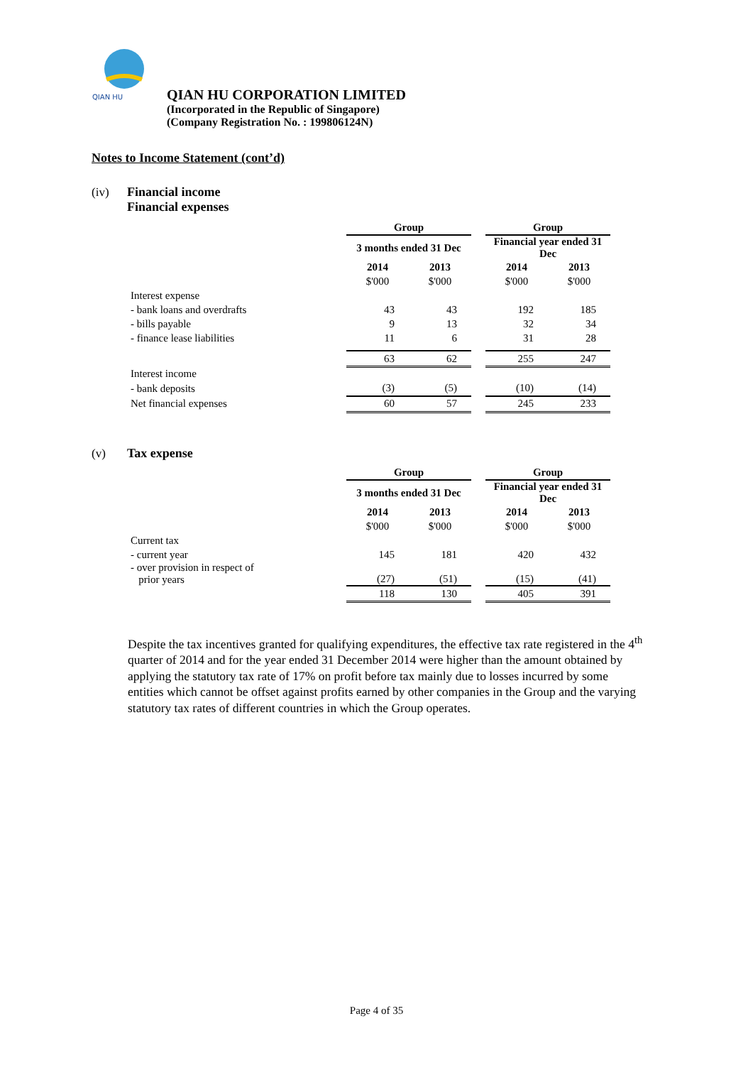QIAN HU
QIAN HU CORPORATION LIMITED
(Incorporated in the Republic of Singapore)
(Company Registration No. : 199806124N)
Notes to Income Statement (cont’d)
(iv) Financial income
Financial expenses
| | Group | | | Group | |
| --- | --- | --- | --- | --- | --- |
| | 3 months ended 31 Dec | | | Financial year ended 31 Dec | |
| | 2014 | 2013 | | 2014 | 2013 |
| | $'000 | $'000 | | $'000 | $'000 |
| Interest expense | | | | | |
| - bank loans and overdrafts | 43 | 43 | | 192 | 185 |
| - bills payable | 9 | 13 | | 32 | 34 |
| - finance lease liabilities | 11 | 6 | | 31 | 28 |
| | 63 | 62 | | 255 | 247 |
| Interest income | | | | | |
| - bank deposits | (3) | (5) | | (10) | (14) |
| Net financial expenses | 60 | 57 | | 245 | 233 |
(v) Tax expense
| | Group | | | Group | |
| --- | --- | --- | --- | --- | --- |
| | 3 months ended 31 Dec | | | Financial year ended 31 Dec | |
| | 2014 | 2013 | | 2014 | 2013 |
| | $'000 | $'000 | | $'000 | $'000 |
| Current tax | | | | | |
| - current year | 145 | 181 | | 420 | 432 |
| - over provision in respect of prior years | (27) | (51) | | (15) | (41) |
| | 118 | 130 | | 405 | 391 |
Despite the tax incentives granted for qualifying expenditures, the effective tax rate registered in the 4<sup>th</sup> quarter of 2014 and for the year ended 31 December 2014 were higher than the amount obtained by applying the statutory tax rate of 17% on profit before tax mainly due to losses incurred by some entities which cannot be offset against profits earned by other companies in the Group and the varying statutory tax rates of different countries in which the Group operates.
Page 4 of 35